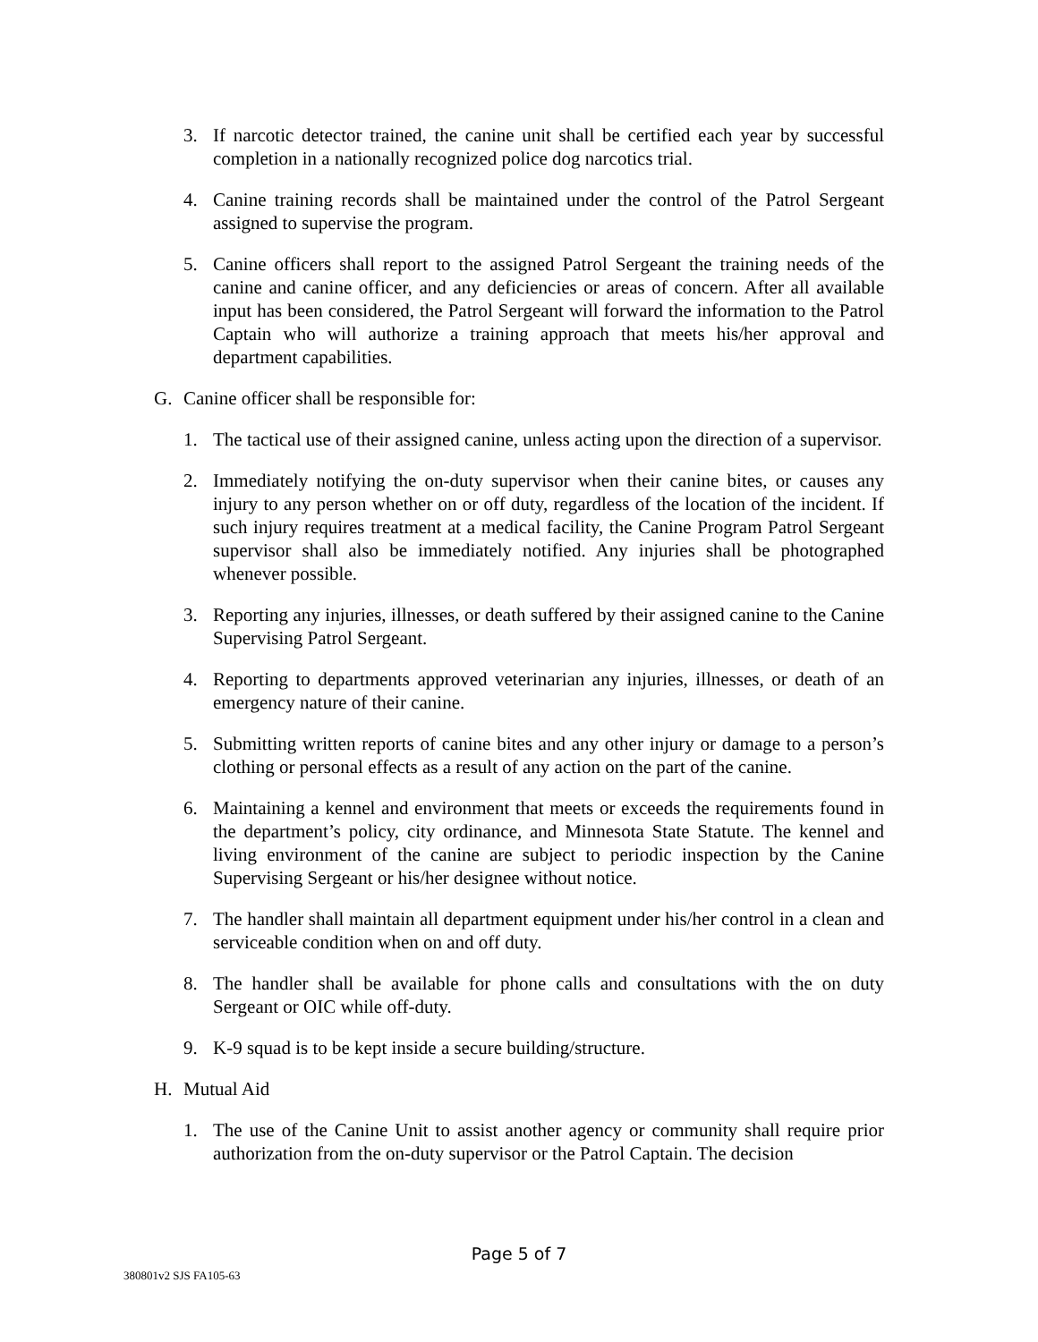3. If narcotic detector trained, the canine unit shall be certified each year by successful completion in a nationally recognized police dog narcotics trial.
4. Canine training records shall be maintained under the control of the Patrol Sergeant assigned to supervise the program.
5. Canine officers shall report to the assigned Patrol Sergeant the training needs of the canine and canine officer, and any deficiencies or areas of concern. After all available input has been considered, the Patrol Sergeant will forward the information to the Patrol Captain who will authorize a training approach that meets his/her approval and department capabilities.
G. Canine officer shall be responsible for:
1. The tactical use of their assigned canine, unless acting upon the direction of a supervisor.
2. Immediately notifying the on-duty supervisor when their canine bites, or causes any injury to any person whether on or off duty, regardless of the location of the incident. If such injury requires treatment at a medical facility, the Canine Program Patrol Sergeant supervisor shall also be immediately notified. Any injuries shall be photographed whenever possible.
3. Reporting any injuries, illnesses, or death suffered by their assigned canine to the Canine Supervising Patrol Sergeant.
4. Reporting to departments approved veterinarian any injuries, illnesses, or death of an emergency nature of their canine.
5. Submitting written reports of canine bites and any other injury or damage to a person’s clothing or personal effects as a result of any action on the part of the canine.
6. Maintaining a kennel and environment that meets or exceeds the requirements found in the department’s policy, city ordinance, and Minnesota State Statute. The kennel and living environment of the canine are subject to periodic inspection by the Canine Supervising Sergeant or his/her designee without notice.
7. The handler shall maintain all department equipment under his/her control in a clean and serviceable condition when on and off duty.
8. The handler shall be available for phone calls and consultations with the on duty Sergeant or OIC while off-duty.
9. K-9 squad is to be kept inside a secure building/structure.
H. Mutual Aid
1. The use of the Canine Unit to assist another agency or community shall require prior authorization from the on-duty supervisor or the Patrol Captain. The decision
Page 5 of 7
380801v2 SJS FA105-63